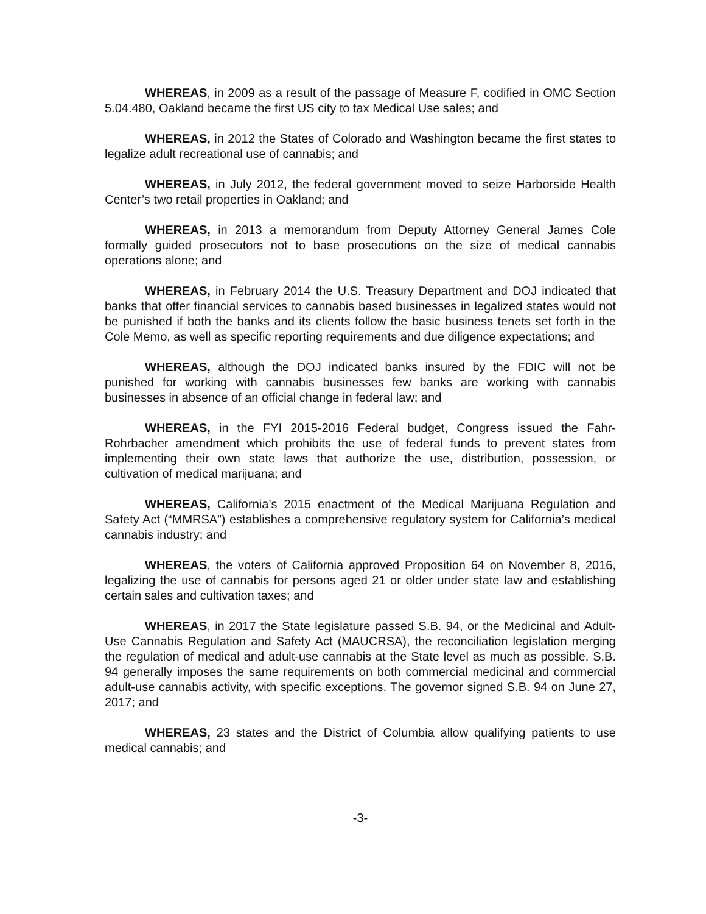WHEREAS, in 2009 as a result of the passage of Measure F, codified in OMC Section 5.04.480, Oakland became the first US city to tax Medical Use sales; and
WHEREAS, in 2012 the States of Colorado and Washington became the first states to legalize adult recreational use of cannabis; and
WHEREAS, in July 2012, the federal government moved to seize Harborside Health Center’s two retail properties in Oakland; and
WHEREAS, in 2013 a memorandum from Deputy Attorney General James Cole formally guided prosecutors not to base prosecutions on the size of medical cannabis operations alone; and
WHEREAS, in February 2014 the U.S. Treasury Department and DOJ indicated that banks that offer financial services to cannabis based businesses in legalized states would not be punished if both the banks and its clients follow the basic business tenets set forth in the Cole Memo, as well as specific reporting requirements and due diligence expectations; and
WHEREAS, although the DOJ indicated banks insured by the FDIC will not be punished for working with cannabis businesses few banks are working with cannabis businesses in absence of an official change in federal law; and
WHEREAS, in the FYI 2015-2016 Federal budget, Congress issued the Fahr-Rohrbacher amendment which prohibits the use of federal funds to prevent states from implementing their own state laws that authorize the use, distribution, possession, or cultivation of medical marijuana; and
WHEREAS, California’s 2015 enactment of the Medical Marijuana Regulation and Safety Act (“MMRSA”) establishes a comprehensive regulatory system for California’s medical cannabis industry; and
WHEREAS, the voters of California approved Proposition 64 on November 8, 2016, legalizing the use of cannabis for persons aged 21 or older under state law and establishing certain sales and cultivation taxes; and
WHEREAS, in 2017 the State legislature passed S.B. 94, or the Medicinal and Adult-Use Cannabis Regulation and Safety Act (MAUCRSA), the reconciliation legislation merging the regulation of medical and adult-use cannabis at the State level as much as possible. S.B. 94 generally imposes the same requirements on both commercial medicinal and commercial adult-use cannabis activity, with specific exceptions. The governor signed S.B. 94 on June 27, 2017; and
WHEREAS, 23 states and the District of Columbia allow qualifying patients to use medical cannabis; and
-3-